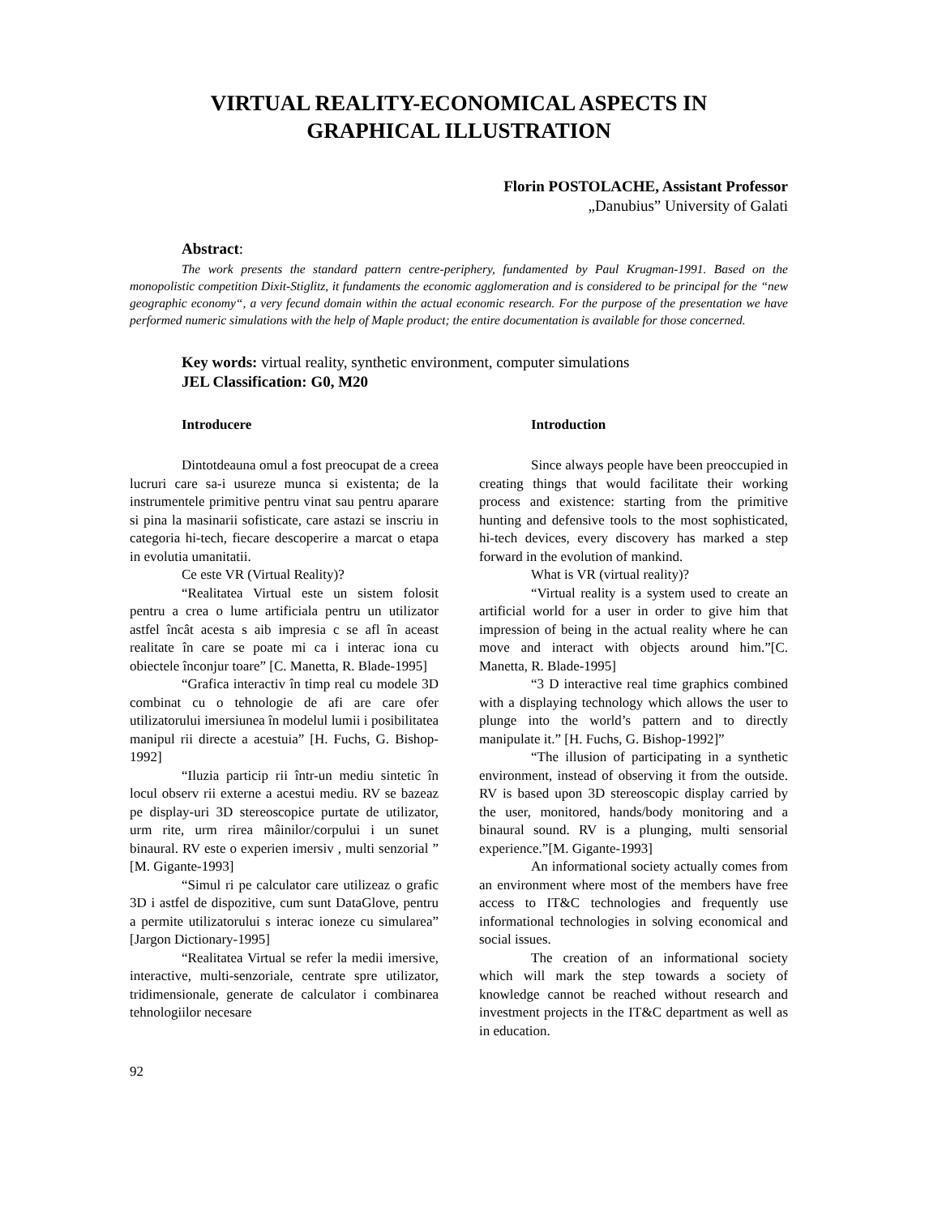VIRTUAL REALITY-ECONOMICAL ASPECTS IN
GRAPHICAL ILLUSTRATION
Florin POSTOLACHE, Assistant Professor
„Danubius” University of Galati
Abstract:
The work presents the standard pattern centre-periphery, fundamented by Paul Krugman-1991. Based on the monopolistic competition Dixit-Stiglitz, it fundaments the economic agglomeration and is considered to be principal for the “new geographic economy“, a very fecund domain within the actual economic research. For the purpose of the presentation we have performed numeric simulations with the help of Maple product; the entire documentation is available for those concerned.
Key words: virtual reality, synthetic environment, computer simulations
JEL Classification: G0, M20
Introducere
Dintotdeauna omul a fost preocupat de a creea lucruri care sa-i usureze munca si existenta; de la instrumentele primitive pentru vinat sau pentru aparare si pina la masinarii sofisticate, care astazi se inscriu in categoria hi-tech, fiecare descoperire a marcat o etapa in evolutia umanitatii.
Ce este VR (Virtual Reality)?
“Realitatea Virtual este un sistem folosit pentru a crea o lume artificiala pentru un utilizator astfel încât acesta s aib impresia c se afl în aceast realitate în care se poate mi ca i interac iona cu obiectele înconjur toare” [C. Manetta, R. Blade-1995]
“Grafica interactiv în timp real cu modele 3D combinat cu o tehnologie de afi are care ofer utilizatorului imersiunea în modelul lumii i posibilitatea manipul rii directe a acestuia” [H. Fuchs, G. Bishop-1992]
“Iluzia particip rii într-un mediu sintetic în locul observ rii externe a acestui mediu. RV se bazeaz pe display-uri 3D stereoscopice purtate de utilizator, urm rite, urm rirea mâinilor/corpului i un sunet binaural. RV este o experien imersiv , multi senzorial ” [M. Gigante-1993]
“Simul ri pe calculator care utilizeaz o grafic 3D i astfel de dispozitive, cum sunt DataGlove, pentru a permite utilizatorului s interac ioneze cu simularea” [Jargon Dictionary-1995]
“Realitatea Virtual se refer la medii imersive, interactive, multi-senzoriale, centrate spre utilizator, tridimensionale, generate de calculator i combinarea tehnologiilor necesare
Introduction
Since always people have been preoccupied in creating things that would facilitate their working process and existence: starting from the primitive hunting and defensive tools to the most sophisticated, hi-tech devices, every discovery has marked a step forward in the evolution of mankind.
What is VR (virtual reality)?
“Virtual reality is a system used to create an artificial world for a user in order to give him that impression of being in the actual reality where he can move and interact with objects around him.”[C. Manetta, R. Blade-1995]
“3 D interactive real time graphics combined with a displaying technology which allows the user to plunge into the world’s pattern and to directly manipulate it.” [H. Fuchs, G. Bishop-1992]”
“The illusion of participating in a synthetic environment, instead of observing it from the outside. RV is based upon 3D stereoscopic display carried by the user, monitored, hands/body monitoring and a binaural sound. RV is a plunging, multi sensorial experience.”[M. Gigante-1993]
An informational society actually comes from an environment where most of the members have free access to IT&C technologies and frequently use informational technologies in solving economical and social issues.
The creation of an informational society which will mark the step towards a society of knowledge cannot be reached without research and investment projects in the IT&C department as well as in education.
92